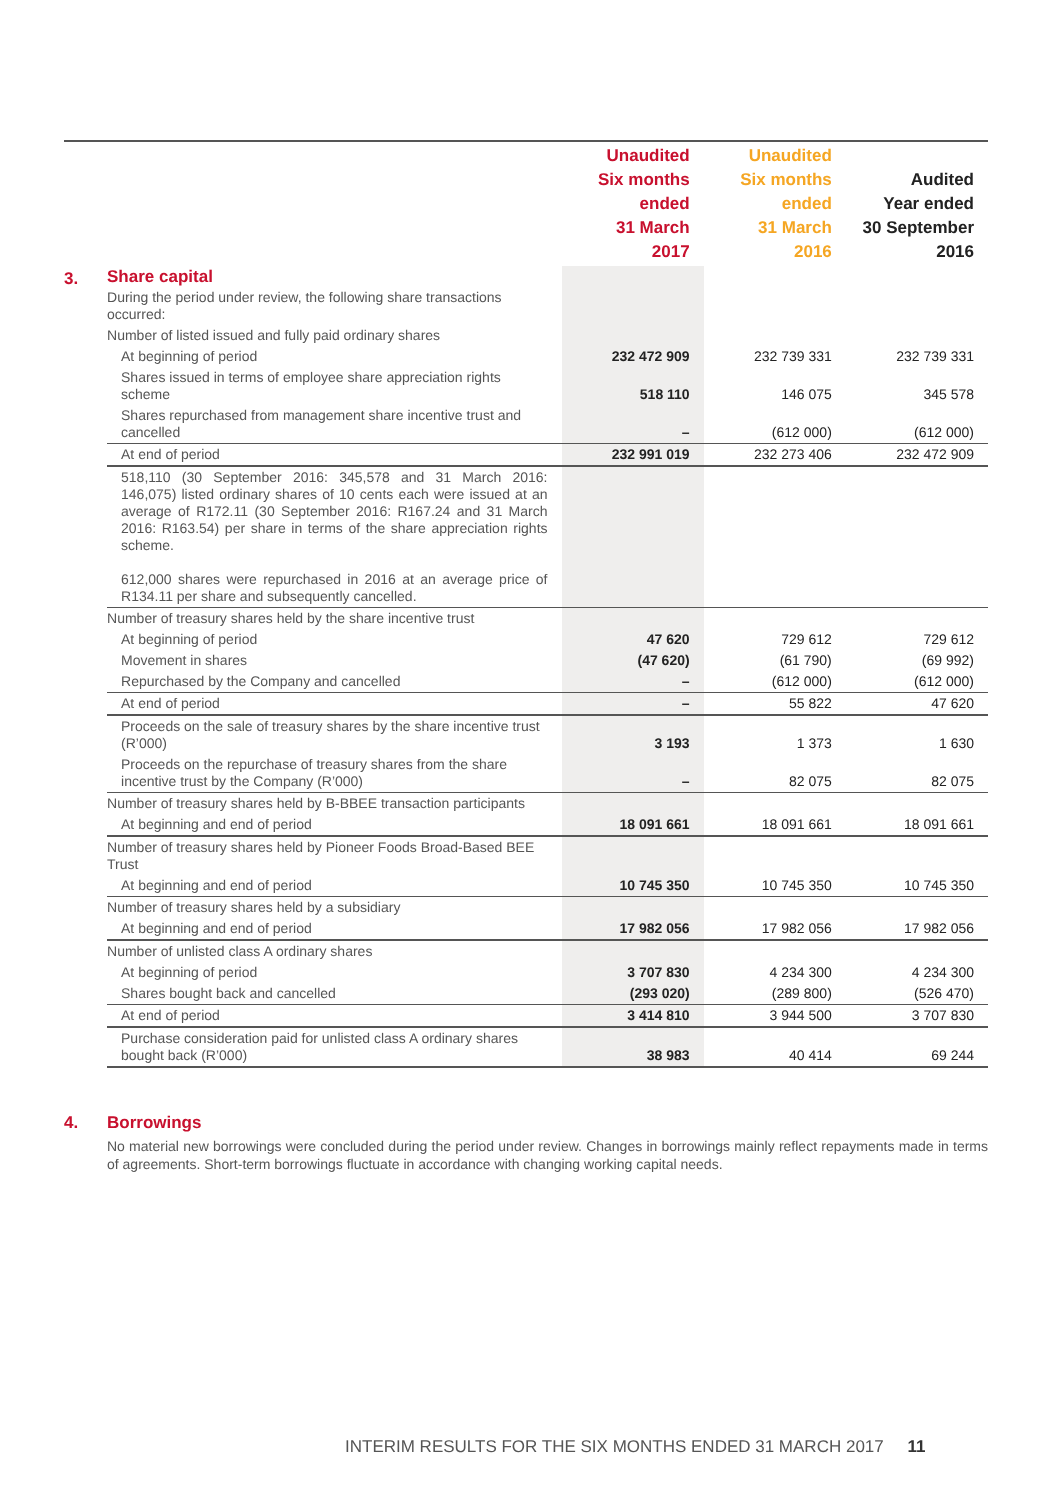| | | Unaudited Six months ended 31 March 2017 | Unaudited Six months ended 31 March 2016 | Audited Year ended 30 September 2016 |
| --- | --- | --- | --- | --- |
| 3. | Share capital | | | |
| | During the period under review, the following share transactions occurred: | | | |
| | Number of listed issued and fully paid ordinary shares | | | |
| | At beginning of period | 232 472 909 | 232 739 331 | 232 739 331 |
| | Shares issued in terms of employee share appreciation rights scheme | 518 110 | 146 075 | 345 578 |
| | Shares repurchased from management share incentive trust and cancelled | – | (612 000) | (612 000) |
| | At end of period | 232 991 019 | 232 273 406 | 232 472 909 |
| | 518,110 (30 September 2016: 345,578 and 31 March 2016: 146,075) listed ordinary shares of 10 cents each were issued at an average of R172.11 (30 September 2016: R167.24 and 31 March 2016: R163.54) per share in terms of the share appreciation rights scheme. 612,000 shares were repurchased in 2016 at an average price of R134.11 per share and subsequently cancelled. | | | |
| | Number of treasury shares held by the share incentive trust | | | |
| | At beginning of period | 47 620 | 729 612 | 729 612 |
| | Movement in shares | (47 620) | (61 790) | (69 992) |
| | Repurchased by the Company and cancelled | – | (612 000) | (612 000) |
| | At end of period | – | 55 822 | 47 620 |
| | Proceeds on the sale of treasury shares by the share incentive trust (R’000) | 3 193 | 1 373 | 1 630 |
| | Proceeds on the repurchase of treasury shares from the share incentive trust by the Company (R’000) | – | 82 075 | 82 075 |
| | Number of treasury shares held by B-BBEE transaction participants | | | |
| | At beginning and end of period | 18 091 661 | 18 091 661 | 18 091 661 |
| | Number of treasury shares held by Pioneer Foods Broad-Based BEE Trust | | | |
| | At beginning and end of period | 10 745 350 | 10 745 350 | 10 745 350 |
| | Number of treasury shares held by a subsidiary | | | |
| | At beginning and end of period | 17 982 056 | 17 982 056 | 17 982 056 |
| | Number of unlisted class A ordinary shares | | | |
| | At beginning of period | 3 707 830 | 4 234 300 | 4 234 300 |
| | Shares bought back and cancelled | (293 020) | (289 800) | (526 470) |
| | At end of period | 3 414 810 | 3 944 500 | 3 707 830 |
| | Purchase consideration paid for unlisted class A ordinary shares bought back (R’000) | 38 983 | 40 414 | 69 244 |
4. Borrowings
No material new borrowings were concluded during the period under review. Changes in borrowings mainly reflect repayments made in terms of agreements. Short-term borrowings fluctuate in accordance with changing working capital needs.
INTERIM RESULTS FOR THE SIX MONTHS ENDED 31 MARCH 2017 11